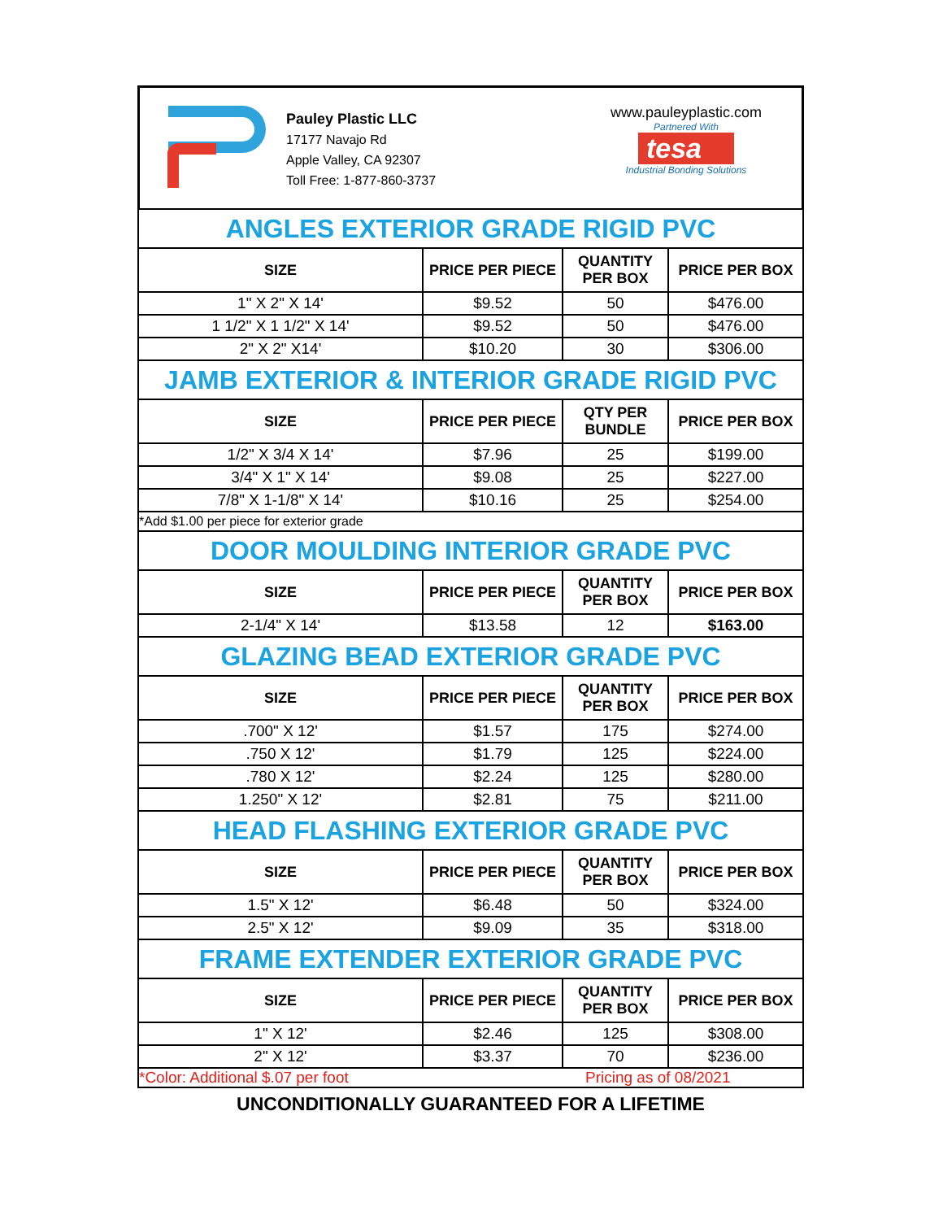Pauley Plastic LLC
17177 Navajo Rd
Apple Valley, CA 92307
Toll Free: 1-877-860-3737
www.pauleyplastic.com
Partnered With
tesa
Industrial Bonding Solutions
| ANGLES EXTERIOR GRADE RIGID PVC | | | |
| SIZE | PRICE PER PIECE | QUANTITY PER BOX | PRICE PER BOX |
| 1" X 2" X 14' | $9.52 | 50 | $476.00 |
| 1 1/2" X 1 1/2" X 14' | $9.52 | 50 | $476.00 |
| 2" X 2" X14' | $10.20 | 30 | $306.00 |
| JAMB EXTERIOR & INTERIOR GRADE RIGID PVC | | | |
| SIZE | PRICE PER PIECE | QTY PER BUNDLE | PRICE PER BOX |
| 1/2" X 3/4 X 14' | $7.96 | 25 | $199.00 |
| 3/4" X 1" X 14' | $9.08 | 25 | $227.00 |
| 7/8" X 1-1/8" X 14' | $10.16 | 25 | $254.00 |
| *Add $1.00 per piece for exterior grade | | | |
| DOOR MOULDING INTERIOR GRADE PVC | | | |
| SIZE | PRICE PER PIECE | QUANTITY PER BOX | PRICE PER BOX |
| 2-1/4" X 14' | $13.58 | 12 | $163.00 |
| GLAZING BEAD EXTERIOR GRADE PVC | | | |
| SIZE | PRICE PER PIECE | QUANTITY PER BOX | PRICE PER BOX |
| .700" X 12' | $1.57 | 175 | $274.00 |
| .750 X 12' | $1.79 | 125 | $224.00 |
| .780 X 12' | $2.24 | 125 | $280.00 |
| 1.250" X 12' | $2.81 | 75 | $211.00 |
| HEAD FLASHING EXTERIOR GRADE PVC | | | |
| SIZE | PRICE PER PIECE | QUANTITY PER BOX | PRICE PER BOX |
| 1.5" X 12' | $6.48 | 50 | $324.00 |
| 2.5" X 12' | $9.09 | 35 | $318.00 |
| FRAME EXTENDER EXTERIOR GRADE PVC | | | |
| SIZE | PRICE PER PIECE | QUANTITY PER BOX | PRICE PER BOX |
| 1" X 12' | $2.46 | 125 | $308.00 |
| 2" X 12' | $3.37 | 70 | $236.00 |
| *Color: Additional $.07 per foot | | Pricing as of 08/2021 | |
UNCONDITIONALLY GUARANTEED FOR A LIFETIME